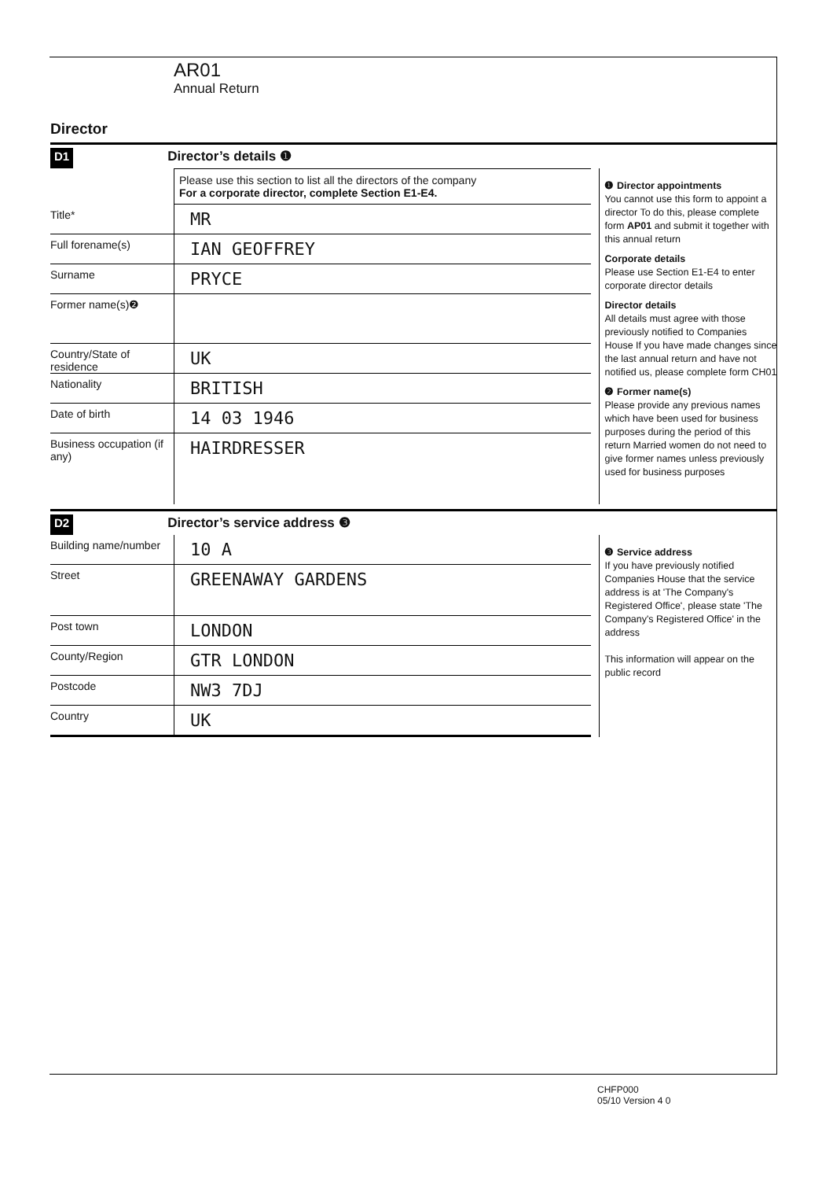AR01
Annual Return
Director
D1 Director’s details ❶
Please use this section to list all the directors of the company
For a corporate director, complete Section E1-E4.
Title*
MR
Full forename(s)
IAN GEOFFREY
Surname
PRYCE
Former name(s)❷
Country/State of residence
UK
Nationality
BRITISH
Date of birth
14 03 1946
Business occupation (if any)
HAIRDRESSER
❶ Director appointments
You cannot use this form to appoint a director To do this, please complete form AP01 and submit it together with this annual return
Corporate details
Please use Section E1-E4 to enter corporate director details
Director details
All details must agree with those previously notified to Companies House If you have made changes since the last annual return and have not notified us, please complete form CH01
❷ Former name(s)
Please provide any previous names which have been used for business purposes during the period of this return Married women do not need to give former names unless previously used for business purposes
D2 Director’s service address ❸
Building name/number
10 A
Street
GREENAWAY GARDENS
Post town
LONDON
County/Region
GTR LONDON
Postcode
NW3 7DJ
Country
UK
❸ Service address
If you have previously notified Companies House that the service address is at 'The Company's Registered Office', please state 'The Company's Registered Office' in the address
This information will appear on the public record
CHFP000
05/10 Version 4 0